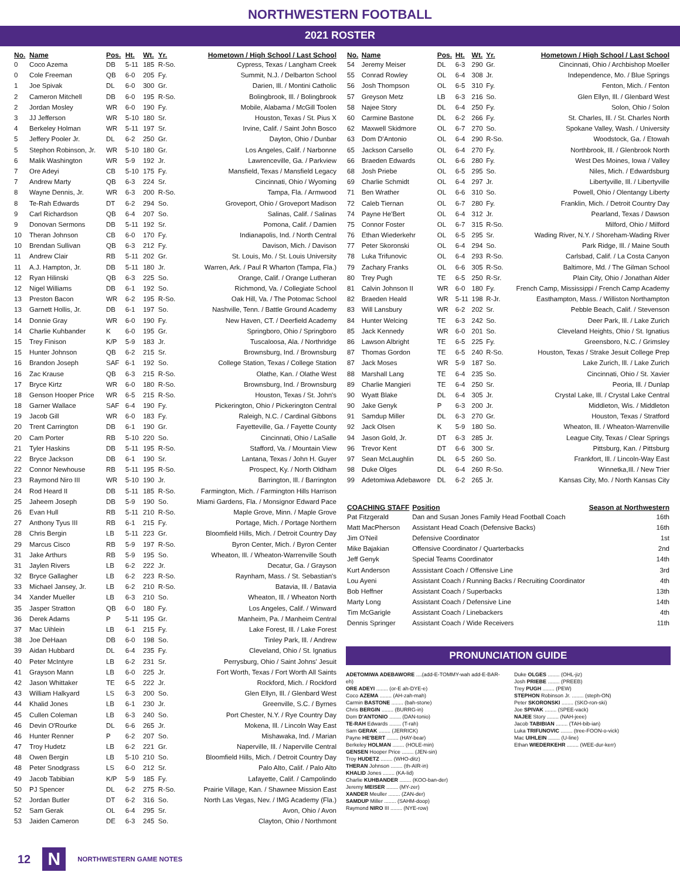NORTHWESTERN FOOTBALL
2021 ROSTER
| No. | Name | Pos. | Ht. | Wt. | Yr. | Hometown / High School / Last School |
| --- | --- | --- | --- | --- | --- | --- |
| 0 | Coco Azema | DB | 5-11 | 185 | R-So. | Cypress, Texas / Langham Creek |
| 0 | Cole Freeman | QB | 6-0 | 205 | Fy. | Summit, N.J. / Delbarton School |
| 1 | Joe Spivak | DL | 6-0 | 300 | Gr. | Darien, Ill. / Montini Catholic |
| 2 | Cameron Mitchell | DB | 6-0 | 195 | R-So. | Bolingbrook, Ill. / Bolingbrook |
| 2 | Jordan Mosley | WR | 6-0 | 190 | Fy. | Mobile, Alabama / McGill Toolen |
| 3 | JJ Jefferson | WR | 5-10 | 180 | Sr. | Houston, Texas / St. Pius X |
| 4 | Berkeley Holman | WR | 5-11 | 197 | Sr. | Irvine, Calif. / Saint John Bosco |
| 5 | Jeffery Pooler Jr. | DL | 6-2 | 250 | Gr. | Dayton, Ohio / Dunbar |
| 5 | Stephon Robinson, Jr. | WR | 5-10 | 180 | Gr. | Los Angeles, Calif. / Narbonne |
| 6 | Malik Washington | WR | 5-9 | 192 | Jr. | Lawrenceville, Ga. / Parkview |
| 7 | Ore Adeyi | CB | 5-10 | 175 | Fy. | Mansfield, Texas / Mansfield Legacy |
| 7 | Andrew Marty | QB | 6-3 | 224 | Sr. | Cincinnati, Ohio / Wyoming |
| 8 | Wayne Dennis, Jr. | WR | 6-3 | 200 | R-So. | Tampa, Fla. / Armwood |
| 8 | Te-Rah Edwards | DT | 6-2 | 294 | So. | Groveport, Ohio / Groveport Madison |
| 9 | Carl Richardson | QB | 6-4 | 207 | So. | Salinas, Calif. / Salinas |
| 9 | Donovan Sermons | DB | 5-11 | 192 | Sr. | Pomona, Calif. / Damien |
| 10 | Theran Johnson | CB | 6-0 | 170 | Fy. | Indianapolis, Ind. / North Central |
| 10 | Brendan Sullivan | QB | 6-3 | 212 | Fy. | Davison, Mich. / Davison |
| 11 | Andrew Clair | RB | 5-11 | 202 | Gr. | St. Louis, Mo. / St. Louis University |
| 11 | A.J. Hampton, Jr. | DB | 5-11 | 180 | Jr. | Warren, Ark. / Paul R Wharton (Tampa, Fla.) |
| 12 | Ryan Hilinski | QB | 6-3 | 225 | So. | Orange, Calif. / Orange Lutheran |
| 12 | Nigel Williams | DB | 6-1 | 192 | So. | Richmond, Va. / Collegiate School |
| 13 | Preston Bacon | WR | 6-2 | 195 | R-So. | Oak Hill, Va. / The Potomac School |
| 13 | Garnett Hollis, Jr. | DB | 6-1 | 197 | So. | Nashville, Tenn. / Battle Ground Academy |
| 14 | Donnie Gray | WR | 6-0 | 190 | Fy. | New Haven, CT. / Deerfield Academy |
| 14 | Charlie Kuhbander | K | 6-0 | 195 | Gr. | Springboro, Ohio / Springboro |
| 15 | Trey Finison | K/P | 5-9 | 183 | Jr. | Tuscaloosa, Ala. / Northridge |
| 15 | Hunter Johnson | QB | 6-2 | 215 | Sr. | Brownsburg, Ind. / Brownsburg |
| 16 | Brandon Joseph | SAF | 6-1 | 192 | So. | College Station, Texas / College Station |
| 16 | Zac Krause | QB | 6-3 | 215 | R-So. | Olathe, Kan. / Olathe West |
| 17 | Bryce Kirtz | WR | 6-0 | 180 | R-So. | Brownsburg, Ind. / Brownsburg |
| 18 | Genson Hooper Price | WR | 6-5 | 215 | R-So. | Houston, Texas / St. John's |
| 18 | Garner Wallace | SAF | 6-4 | 190 | Fy. | Pickerington, Ohio / Pickerington Central |
| 19 | Jacob Gill | WR | 6-0 | 183 | Fy. | Raleigh, N.C. / Cardinal Gibbons |
| 20 | Trent Carrington | DB | 6-1 | 190 | Gr. | Fayetteville, Ga. / Fayette County |
| 20 | Cam Porter | RB | 5-10 | 220 | So. | Cincinnati, Ohio / LaSalle |
| 21 | Tyler Haskins | DB | 5-11 | 195 | R-So. | Stafford, Va. / Mountain View |
| 22 | Bryce Jackson | DB | 6-1 | 190 | Sr. | Lantana, Texas / John H. Guyer |
| 22 | Connor Newhouse | RB | 5-11 | 195 | R-So. | Prospect, Ky. / North Oldham |
| 23 | Raymond Niro III | WR | 5-10 | 190 | Jr. | Barrington, Ill. / Barrington |
| 24 | Rod Heard II | DB | 5-11 | 185 | R-So. | Farmington, Mich. / Farmington Hills Harrison |
| 25 | Jaheem Joseph | DB | 5-9 | 190 | So. | Miami Gardens, Fla. / Monsignor Edward Pace |
| 26 | Evan Hull | RB | 5-11 | 210 | R-So. | Maple Grove, Minn. / Maple Grove |
| 27 | Anthony Tyus III | RB | 6-1 | 215 | Fy. | Portage, Mich. / Portage Northern |
| 28 | Chris Bergin | LB | 5-11 | 223 | Gr. | Bloomfield Hills, Mich. / Detroit Country Day |
| 29 | Marcus Cisco | RB | 5-9 | 197 | R-So. | Byron Center, Mich. / Byron Center |
| 31 | Jake Arthurs | RB | 5-9 | 195 | So. | Wheaton, Ill. / Wheaton-Warrenville South |
| 31 | Jaylen Rivers | LB | 6-2 | 222 | Jr. | Decatur, Ga. / Grayson |
| 32 | Bryce Gallagher | LB | 6-2 | 223 | R-So. | Raynham, Mass. / St. Sebastian's |
| 33 | Michael Jansey, Jr. | LB | 6-2 | 210 | R-So. | Batavia, Ill. / Batavia |
| 34 | Xander Mueller | LB | 6-3 | 210 | So. | Wheaton, Ill. / Wheaton North |
| 35 | Jasper Stratton | QB | 6-0 | 180 | Fy. | Los Angeles, Calif. / Winward |
| 36 | Derek Adams | P | 5-11 | 195 | Gr. | Manheim, Pa. / Manheim Central |
| 37 | Mac Uihlein | LB | 6-1 | 215 | Fy. | Lake Forest, Ill. / Lake Forest |
| 38 | Joe DeHaan | DB | 6-0 | 198 | So. | Tinley Park, Ill. / Andrew |
| 39 | Aidan Hubbard | DL | 6-4 | 235 | Fy. | Cleveland, Ohio / St. Ignatius |
| 40 | Peter McIntyre | LB | 6-2 | 231 | Sr. | Perrysburg, Ohio / Saint Johns' Jesuit |
| 41 | Grayson Mann | LB | 6-0 | 225 | Jr. | Fort Worth, Texas / Fort Worth All Saints |
| 42 | Jason Whittaker | TE | 6-5 | 222 | Jr. | Rockford, Mich. / Rockford |
| 43 | William Halkyard | LS | 6-3 | 200 | So. | Glen Ellyn, Ill. / Glenbard West |
| 44 | Khalid Jones | LB | 6-1 | 230 | Jr. | Greenville, S.C. / Byrnes |
| 45 | Cullen Coleman | LB | 6-3 | 240 | So. | Port Chester, N.Y. / Rye Country Day |
| 46 | Devin O'Rourke | DL | 6-6 | 265 | Jr. | Mokena, Ill. / Lincoln Way East |
| 46 | Hunter Renner | P | 6-2 | 207 | So. | Mishawaka, Ind. / Marian |
| 47 | Troy Hudetz | LB | 6-2 | 221 | Gr. | Naperville, Ill. / Naperville Central |
| 48 | Owen Bergin | LB | 5-10 | 210 | So. | Bloomfield Hills, Mich. / Detroit Country Day |
| 48 | Peter Snodgrass | LS | 6-0 | 212 | Sr. | Palo Alto, Calif. / Palo Alto |
| 49 | Jacob Tabibian | K/P | 5-9 | 185 | Fy. | Lafayette, Calif. / Campolindo |
| 50 | PJ Spencer | DL | 6-2 | 275 | R-So. | Prairie Village, Kan. / Shawnee Mission East |
| 52 | Jordan Butler | DT | 6-2 | 316 | So. | North Las Vegas, Nev. / IMG Academy (Fla.) |
| 52 | Sam Gerak | OL | 6-4 | 295 | Sr. | Avon, Ohio / Avon |
| 53 | Jaiden Cameron | DE | 6-3 | 245 | So. | Clayton, Ohio / Northmont |
| No. | Name | Pos. | Ht. | Wt. | Yr. | Hometown / High School / Last School |
| --- | --- | --- | --- | --- | --- | --- |
| 54 | Jeremy Meiser | DL | 6-3 | 290 | Gr. | Cincinnati, Ohio / Archbishop Moeller |
| 55 | Conrad Rowley | OL | 6-4 | 308 | Jr. | Independence, Mo. / Blue Springs |
| 56 | Josh Thompson | OL | 6-5 | 310 | Fy. | Fenton, Mich. / Fenton |
| 57 | Greyson Metz | LB | 6-3 | 216 | So. | Glen Ellyn, Ill. / Glenbard West |
| 58 | Najee Story | DL | 6-4 | 250 | Fy. | Solon, Ohio / Solon |
| 60 | Carmine Bastone | DL | 6-2 | 266 | Fy. | St. Charles, Ill. / St. Charles North |
| 62 | Maxwell Skidmore | OL | 6-7 | 270 | So. | Spokane Valley, Wash. / University |
| 63 | Dom D'Antonio | OL | 6-4 | 290 | R-So. | Woodstock, Ga. / Etowah |
| 65 | Jackson Carsello | OL | 6-4 | 270 | Fy. | Northbrook, Ill. / Glenbrook North |
| 66 | Braeden Edwards | OL | 6-6 | 280 | Fy. | West Des Moines, Iowa / Valley |
| 68 | Josh Priebe | OL | 6-5 | 295 | So. | Niles, Mich. / Edwardsburg |
| 69 | Charlie Schmidt | OL | 6-4 | 297 | Jr. | Libertyville, Ill. / Libertyville |
| 71 | Ben Wrather | OL | 6-6 | 310 | So. | Powell, Ohio / Olentangy Liberty |
| 72 | Caleb Tiernan | OL | 6-7 | 280 | Fy. | Franklin, Mich. / Detroit Country Day |
| 74 | Payne He'Bert | OL | 6-4 | 312 | Jr. | Pearland, Texas / Dawson |
| 75 | Connor Foster | OL | 6-7 | 315 | R-So. | Milford, Ohio / Milford |
| 76 | Ethan Wiederkehr | OL | 6-5 | 295 | Sr. | Wading River, N.Y. / Shoreham-Wading River |
| 77 | Peter Skoronski | OL | 6-4 | 294 | So. | Park Ridge, Ill. / Maine South |
| 78 | Luka Trifunovic | OL | 6-4 | 293 | R-So. | Carlsbad, Calif. / La Costa Canyon |
| 79 | Zachary Franks | OL | 6-6 | 305 | R-So. | Baltimore, Md. / The Gilman School |
| 80 | Trey Pugh | TE | 6-5 | 250 | R-Sr. | Plain City, Ohio / Jonathan Alder |
| 81 | Calvin Johnson II | WR | 6-0 | 180 | Fy. | French Camp, Mississippi / French Camp Academy |
| 82 | Braeden Heald | WR | 5-11 | 198 | R-Jr. | Easthampton, Mass. / Williston Northampton |
| 83 | Will Lansbury | WR | 6-2 | 202 | Sr. | Pebble Beach, Calif. / Stevenson |
| 84 | Hunter Welcing | TE | 6-3 | 242 | So. | Deer Park, Ill. / Lake Zurich |
| 85 | Jack Kennedy | WR | 6-0 | 201 | So. | Cleveland Heights, Ohio / St. Ignatius |
| 86 | Lawson Albright | TE | 6-5 | 225 | Fy. | Greensboro, N.C. / Grimsley |
| 87 | Thomas Gordon | TE | 6-5 | 240 | R-So. | Houston, Texas / Strake Jesuit College Prep |
| 87 | Jack Moses | WR | 5-9 | 187 | So. | Lake Zurich, Ill. / Lake Zurich |
| 88 | Marshall Lang | TE | 6-4 | 235 | So. | Cincinnati, Ohio / St. Xavier |
| 89 | Charlie Mangieri | TE | 6-4 | 250 | Sr. | Peoria, Ill. / Dunlap |
| 90 | Wyatt Blake | DL | 6-4 | 305 | Jr. | Crystal Lake, Ill. / Crystal Lake Central |
| 90 | Jake Genyk | P | 6-3 | 200 | Jr. | Middleton, Wis. / Middleton |
| 91 | Samdup Miller | DL | 6-3 | 270 | Gr. | Houston, Texas / Stratford |
| 92 | Jack Olsen | K | 5-9 | 180 | So. | Wheaton, Ill. / Wheaton-Warrenville |
| 94 | Jason Gold, Jr. | DT | 6-3 | 285 | Jr. | League City, Texas / Clear Springs |
| 96 | Trevor Kent | DT | 6-6 | 300 | Sr. | Pittsburg, Kan. / Pittsburg |
| 97 | Sean McLaughlin | DL | 6-5 | 260 | So. | Frankfort, Ill. / Lincoln-Way East |
| 98 | Duke Olges | DL | 6-4 | 260 | R-So. | Winnetka,Ill. / New Trier |
| 99 | Adetomiwa Adebawore | DL | 6-2 | 265 | Jr. | Kansas City, Mo. / North Kansas City |
| COACHING STAFF | Position | Season at Northwestern |
| --- | --- | --- |
| Pat Fitzgerald | Dan and Susan Jones Family Head Football Coach | 16th |
| Matt MacPherson | Assistant Head Coach (Defensive Backs) | 16th |
| Jim O'Neil | Defensive Coordinator | 1st |
| Mike Bajakian | Offensive Coordinator / Quarterbacks | 2nd |
| Jeff Genyk | Special Teams Coordinator | 14th |
| Kurt Anderson | Asssistant Coach / Offensive Line | 3rd |
| Lou Ayeni | Assistant Coach / Running Backs / Recruiting Coordinator | 4th |
| Bob Heffner | Assistant Coach / Superbacks | 13th |
| Marty Long | Assistant Coach / Defensive Line | 14th |
| Tim McGarigle | Assistant Coach / Linebackers | 4th |
| Dennis Springer | Assistant Coach / Wide Receivers | 11th |
PRONUNCIATION GUIDE
ADETOMIWA ADEBAWORE ....(add-E-TOMMY-wah add-E-BAR-eh)
ORE ADEYI ........ (or-E ah-DYE-e)
Coco AZEMA ........ (AH-zah-mah)
Carmin BASTONE ........ (bah-stone)
Chris BERGIN ........ (BURRG-in)
Dom D'ANTONIO ........ (DAN-tonio)
TE-RAH Edwards ........ (T-rah)
Sam GERAK ........ (JERRICK)
Payne HE'BERT ........ (HAY-bear)
Berkeley HOLMAN ........ (HOLE-min)
GENSEN Hooper Price ........ (JEN-sin)
Troy HUDETZ ........ (WHO-ditz)
THERAN Johnson ........ (th-AIR-in)
KHALID Jones ........ (KA-lid)
Charlie KUHBANDER ........ (KOO-ban-der)
Jeremy MEISER ........ (MY-zer)
XANDER Meuller ........ (ZAN-der)
SAMDUP Miller ........ (SAHM-doop)
Raymond NIRO III ........ (NYE-row)
Duke OLGES ........ (OHL-jiz)
Josh PRIEBE ........ (PREEB)
Trey PUGH ........ (PEW)
STEPHON Robinson Jr. ........ (steph-ON)
Peter SKORONSKI ........ (SKO-ron-ski)
Joe SPIVAK ........ (SPEE-vack)
NAJEE Story ........ (NAH-jeee)
Jacob TABIBIAN ........ (TAH-bib-ian)
Luka TRIFUNOVIC ........ (tree-FOON-o-vick)
Mac UIHLEIN ........ (U-line)
Ethan WIEDERKEHR ........ (WEE-dur-kerr)
12
N
NORTHWESTERN GAME NOTES